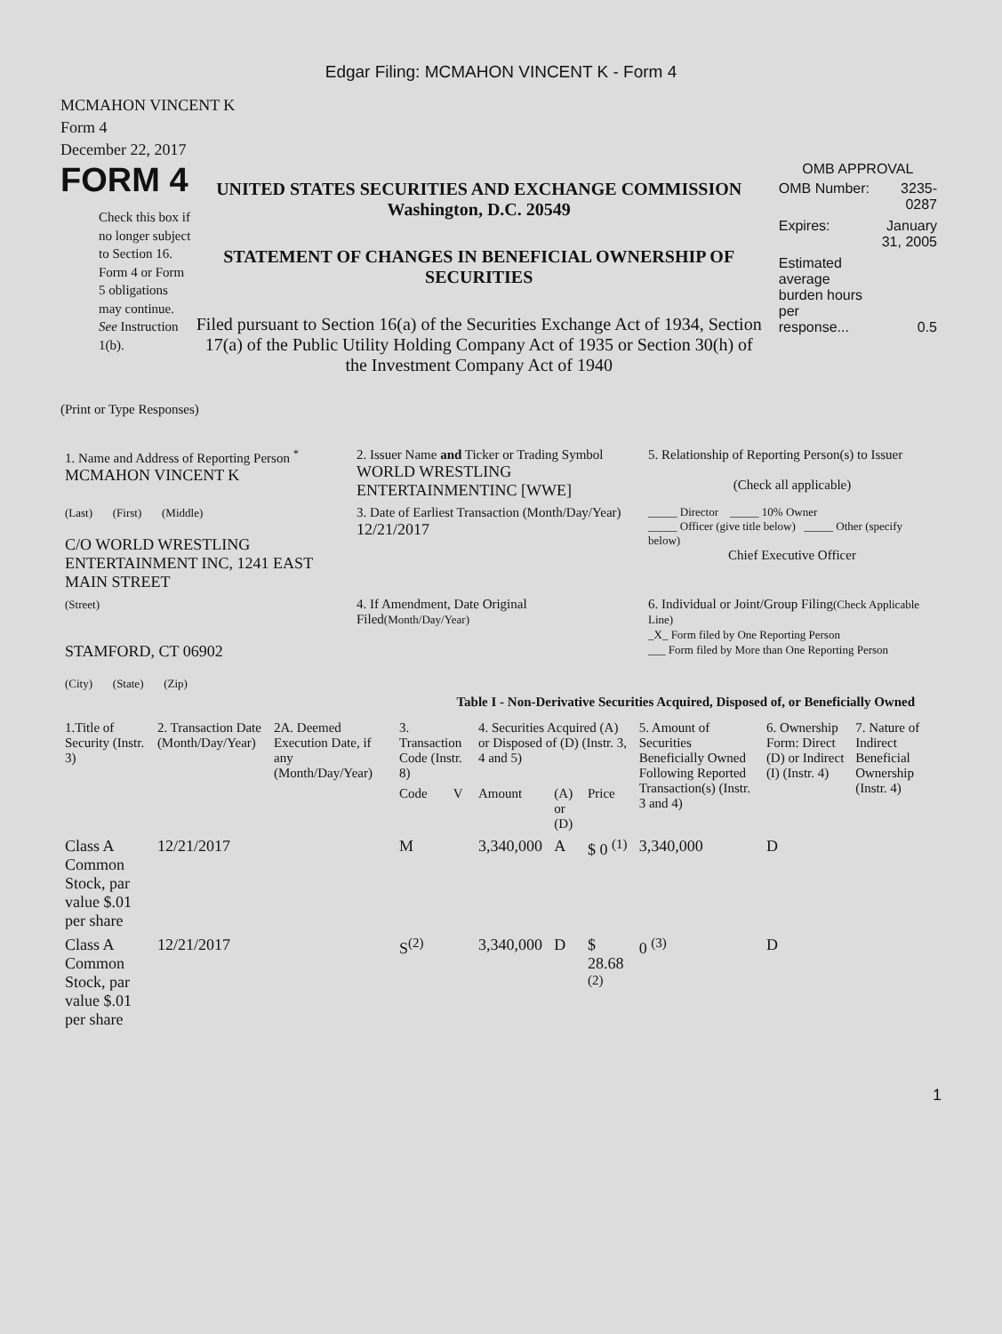Edgar Filing: MCMAHON VINCENT K - Form 4
MCMAHON VINCENT K
Form 4
December 22, 2017
FORM 4
Check this box if no longer subject to Section 16. Form 4 or Form 5 obligations may continue. See Instruction 1(b).
UNITED STATES SECURITIES AND EXCHANGE COMMISSION
Washington, D.C. 20549
STATEMENT OF CHANGES IN BENEFICIAL OWNERSHIP OF SECURITIES
Filed pursuant to Section 16(a) of the Securities Exchange Act of 1934, Section 17(a) of the Public Utility Holding Company Act of 1935 or Section 30(h) of the Investment Company Act of 1940
OMB APPROVAL
| OMB Number: | 3235-0287 |
| Expires: | January 31, 2005 |
| Estimated average burden hours per response... | 0.5 |
(Print or Type Responses)
| 1. Name and Address of Reporting Person <sup>*</sup> MCMAHON VINCENT K | 2. Issuer Name and Ticker or Trading Symbol WORLD WRESTLING ENTERTAINMENTINC [WWE] | 5. Relationship of Reporting Person(s) to Issuer (Check all applicable) |
| (Last) (First) (Middle) C/O WORLD WRESTLING ENTERTAINMENT INC, 1241 EAST MAIN STREET | 3. Date of Earliest Transaction (Month/Day/Year) 12/21/2017 | _____ Director _____ 10% Owner _____ Officer (give title below) _____ Other (specify below) Chief Executive Officer |
| (Street) STAMFORD, CT 06902 (City) (State) (Zip) | 4. If Amendment, Date Original Filed (Month/Day/Year) | 6. Individual or Joint/Group Filing (Check Applicable Line) _X_ Form filed by One Reporting Person ___ Form filed by More than One Reporting Person |
Table I - Non-Derivative Securities Acquired, Disposed of, or Beneficially Owned
| 1.Title of Security (Instr. 3) | 2. Transaction Date (Month/Day/Year) | 2A. Deemed Execution Date, if any (Month/Day/Year) | 3. Transaction Code (Instr. 8) | | 4. Securities Acquired (A) or Disposed of (D) (Instr. 3, 4 and 5) | | | 5. Amount of Securities Beneficially Owned Following Reported Transaction(s) (Instr. 3 and 4) | 6. Ownership Form: Direct (D) or Indirect (I) (Instr. 4) | 7. Nature of Indirect Beneficial Ownership (Instr. 4) |
| --- | --- | --- | --- | --- | --- | --- | --- | --- | --- | --- |
| | | | Code | V | Amount | (A) or (D) | Price | | | |
| Class A Common Stock, par value $.01 per share | 12/21/2017 | | M | | 3,340,000 | A | $ 0 <sup>(1)</sup> | 3,340,000 | D | |
| Class A Common Stock, par value $.01 per share | 12/21/2017 | | S<sup>(2)</sup> | | 3,340,000 | D | $ 28.68 <sup>(2)</sup> | 0 <sup>(3)</sup> | D | |
1